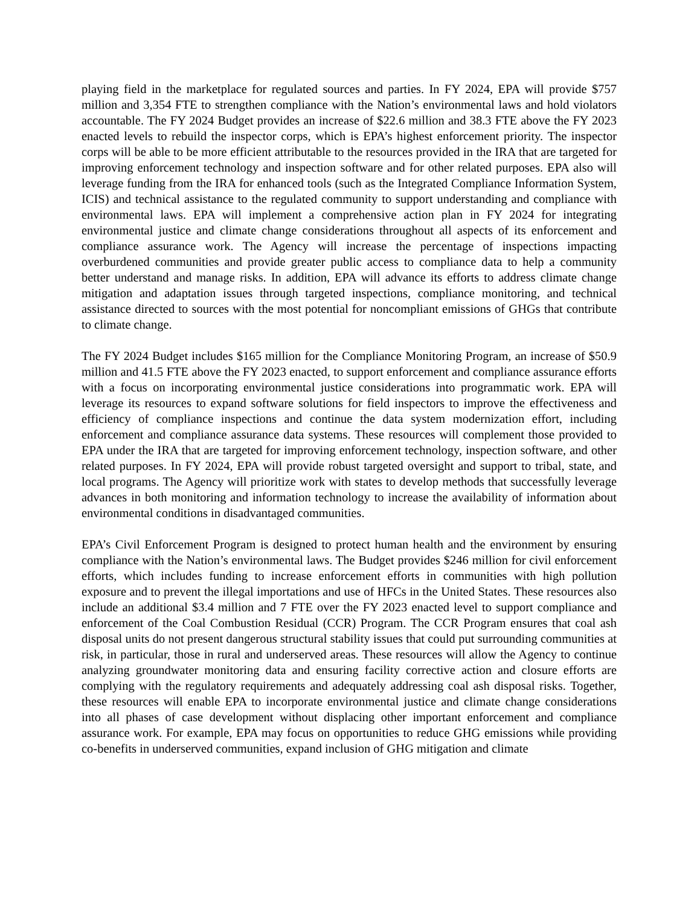playing field in the marketplace for regulated sources and parties. In FY 2024, EPA will provide $757 million and 3,354 FTE to strengthen compliance with the Nation’s environmental laws and hold violators accountable. The FY 2024 Budget provides an increase of $22.6 million and 38.3 FTE above the FY 2023 enacted levels to rebuild the inspector corps, which is EPA’s highest enforcement priority. The inspector corps will be able to be more efficient attributable to the resources provided in the IRA that are targeted for improving enforcement technology and inspection software and for other related purposes. EPA also will leverage funding from the IRA for enhanced tools (such as the Integrated Compliance Information System, ICIS) and technical assistance to the regulated community to support understanding and compliance with environmental laws. EPA will implement a comprehensive action plan in FY 2024 for integrating environmental justice and climate change considerations throughout all aspects of its enforcement and compliance assurance work. The Agency will increase the percentage of inspections impacting overburdened communities and provide greater public access to compliance data to help a community better understand and manage risks. In addition, EPA will advance its efforts to address climate change mitigation and adaptation issues through targeted inspections, compliance monitoring, and technical assistance directed to sources with the most potential for noncompliant emissions of GHGs that contribute to climate change.
The FY 2024 Budget includes $165 million for the Compliance Monitoring Program, an increase of $50.9 million and 41.5 FTE above the FY 2023 enacted, to support enforcement and compliance assurance efforts with a focus on incorporating environmental justice considerations into programmatic work. EPA will leverage its resources to expand software solutions for field inspectors to improve the effectiveness and efficiency of compliance inspections and continue the data system modernization effort, including enforcement and compliance assurance data systems. These resources will complement those provided to EPA under the IRA that are targeted for improving enforcement technology, inspection software, and other related purposes. In FY 2024, EPA will provide robust targeted oversight and support to tribal, state, and local programs. The Agency will prioritize work with states to develop methods that successfully leverage advances in both monitoring and information technology to increase the availability of information about environmental conditions in disadvantaged communities.
EPA’s Civil Enforcement Program is designed to protect human health and the environment by ensuring compliance with the Nation’s environmental laws. The Budget provides $246 million for civil enforcement efforts, which includes funding to increase enforcement efforts in communities with high pollution exposure and to prevent the illegal importations and use of HFCs in the United States. These resources also include an additional $3.4 million and 7 FTE over the FY 2023 enacted level to support compliance and enforcement of the Coal Combustion Residual (CCR) Program. The CCR Program ensures that coal ash disposal units do not present dangerous structural stability issues that could put surrounding communities at risk, in particular, those in rural and underserved areas. These resources will allow the Agency to continue analyzing groundwater monitoring data and ensuring facility corrective action and closure efforts are complying with the regulatory requirements and adequately addressing coal ash disposal risks. Together, these resources will enable EPA to incorporate environmental justice and climate change considerations into all phases of case development without displacing other important enforcement and compliance assurance work. For example, EPA may focus on opportunities to reduce GHG emissions while providing co-benefits in underserved communities, expand inclusion of GHG mitigation and climate